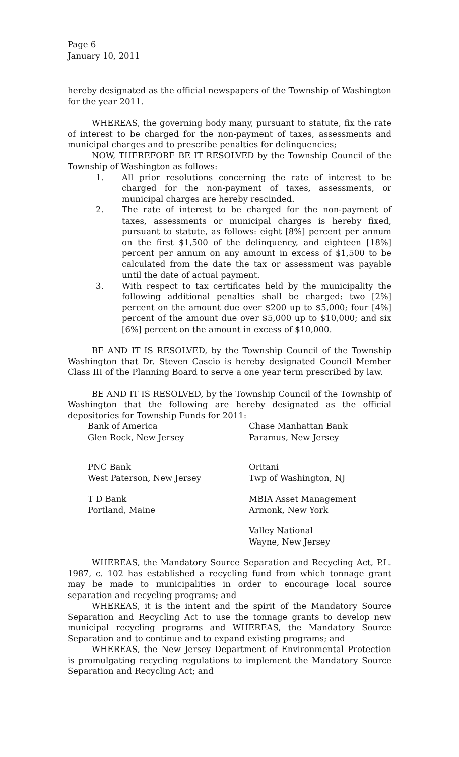Page 6
January 10, 2011
hereby designated as the official newspapers of the Township of Washington for the year 2011.
WHEREAS, the governing body many, pursuant to statute, fix the rate of interest to be charged for the non-payment of taxes, assessments and municipal charges and to prescribe penalties for delinquencies;
NOW, THEREFORE BE IT RESOLVED by the Township Council of the Township of Washington as follows:
1. All prior resolutions concerning the rate of interest to be charged for the non-payment of taxes, assessments, or municipal charges are hereby rescinded.
2. The rate of interest to be charged for the non-payment of taxes, assessments or municipal charges is hereby fixed, pursuant to statute, as follows: eight [8%] percent per annum on the first $1,500 of the delinquency, and eighteen [18%] percent per annum on any amount in excess of $1,500 to be calculated from the date the tax or assessment was payable until the date of actual payment.
3. With respect to tax certificates held by the municipality the following additional penalties shall be charged: two [2%] percent on the amount due over $200 up to $5,000; four [4%] percent of the amount due over $5,000 up to $10,000; and six [6%] percent on the amount in excess of $10,000.
BE AND IT IS RESOLVED, by the Township Council of the Township Washington that Dr. Steven Cascio is hereby designated Council Member Class III of the Planning Board to serve a one year term prescribed by law.
BE AND IT IS RESOLVED, by the Township Council of the Township of Washington that the following are hereby designated as the official depositories for Township Funds for 2011:
Bank of America
Glen Rock, New Jersey
Chase Manhattan Bank
Paramus, New Jersey
PNC Bank
West Paterson, New Jersey
Oritani
Twp of Washington, NJ
T D Bank
Portland, Maine
MBIA Asset Management
Armonk, New York
Valley National
Wayne, New Jersey
WHEREAS, the Mandatory Source Separation and Recycling Act, P.L. 1987, c. 102 has established a recycling fund from which tonnage grant may be made to municipalities in order to encourage local source separation and recycling programs; and
WHEREAS, it is the intent and the spirit of the Mandatory Source Separation and Recycling Act to use the tonnage grants to develop new municipal recycling programs and WHEREAS, the Mandatory Source Separation and to continue and to expand existing programs; and
WHEREAS, the New Jersey Department of Environmental Protection is promulgating recycling regulations to implement the Mandatory Source Separation and Recycling Act; and